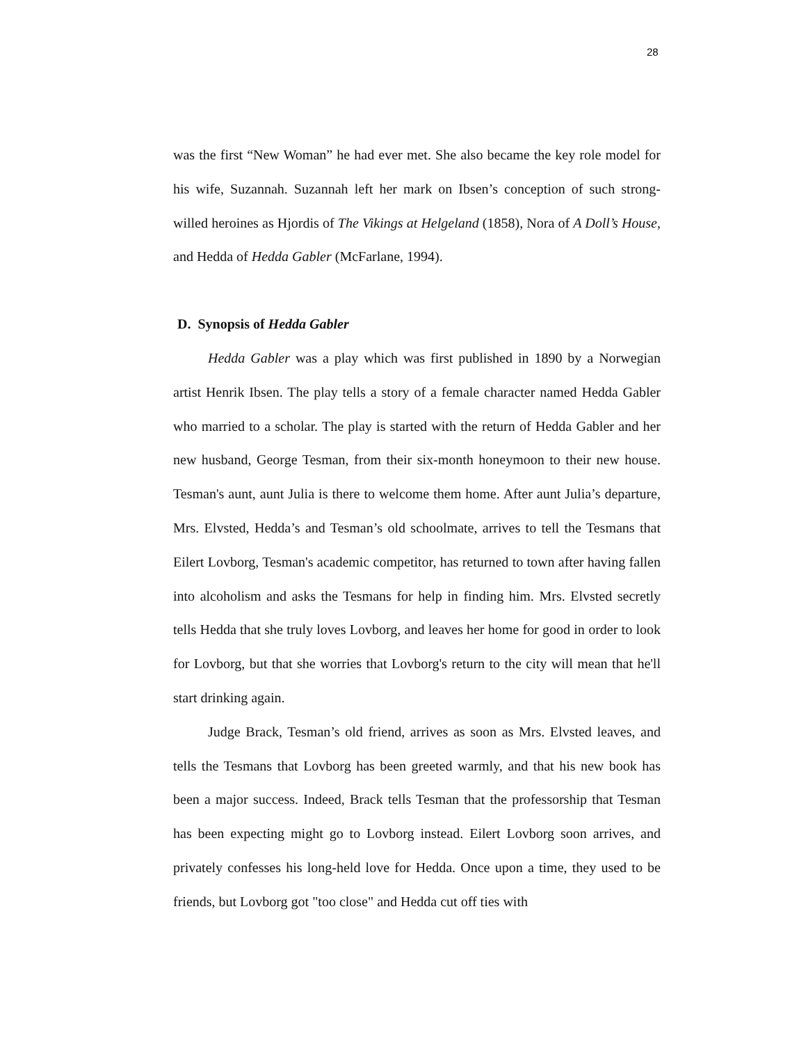28
was the first “New Woman” he had ever met. She also became the key role model for his wife, Suzannah. Suzannah left her mark on Ibsen’s conception of such strong-willed heroines as Hjordis of The Vikings at Helgeland (1858), Nora of A Doll’s House, and Hedda of Hedda Gabler (McFarlane, 1994).
D. Synopsis of Hedda Gabler
Hedda Gabler was a play which was first published in 1890 by a Norwegian artist Henrik Ibsen. The play tells a story of a female character named Hedda Gabler who married to a scholar. The play is started with the return of Hedda Gabler and her new husband, George Tesman, from their six-month honeymoon to their new house. Tesman's aunt, aunt Julia is there to welcome them home. After aunt Julia’s departure, Mrs. Elvsted, Hedda’s and Tesman’s old schoolmate, arrives to tell the Tesmans that Eilert Lovborg, Tesman's academic competitor, has returned to town after having fallen into alcoholism and asks the Tesmans for help in finding him. Mrs. Elvsted secretly tells Hedda that she truly loves Lovborg, and leaves her home for good in order to look for Lovborg, but that she worries that Lovborg's return to the city will mean that he'll start drinking again.
Judge Brack, Tesman’s old friend, arrives as soon as Mrs. Elvsted leaves, and tells the Tesmans that Lovborg has been greeted warmly, and that his new book has been a major success. Indeed, Brack tells Tesman that the professorship that Tesman has been expecting might go to Lovborg instead. Eilert Lovborg soon arrives, and privately confesses his long-held love for Hedda. Once upon a time, they used to be friends, but Lovborg got "too close" and Hedda cut off ties with